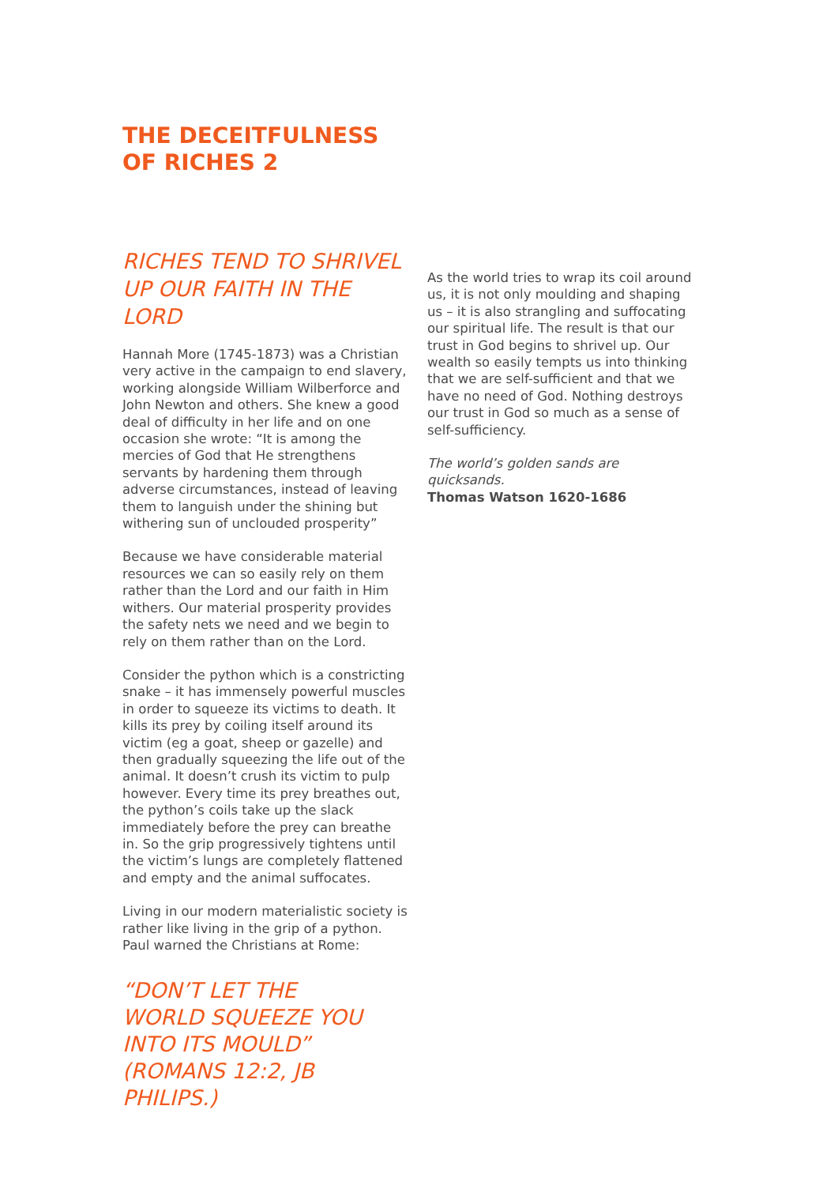THE DECEITFULNESS OF RICHES 2
RICHES TEND TO SHRIVEL UP OUR FAITH IN THE LORD
Hannah More (1745-1873) was a Christian very active in the campaign to end slavery, working alongside William Wilberforce and John Newton and others. She knew a good deal of difficulty in her life and on one occasion she wrote: “It is among the mercies of God that He strengthens servants by hardening them through adverse circumstances, instead of leaving them to languish under the shining but withering sun of unclouded prosperity”
Because we have considerable material resources we can so easily rely on them rather than the Lord and our faith in Him withers. Our material prosperity provides the safety nets we need and we begin to rely on them rather than on the Lord.
Consider the python which is a constricting snake – it has immensely powerful muscles in order to squeeze its victims to death. It kills its prey by coiling itself around its victim (eg a goat, sheep or gazelle) and then gradually squeezing the life out of the animal. It doesn’t crush its victim to pulp however. Every time its prey breathes out, the python’s coils take up the slack immediately before the prey can breathe in. So the grip progressively tightens until the victim’s lungs are completely flattened and empty and the animal suffocates.
Living in our modern materialistic society is rather like living in the grip of a python. Paul warned the Christians at Rome:
“DON’T LET THE
WORLD SQUEEZE YOU
INTO ITS MOULD”
(ROMANS 12:2, JB PHILIPS.)
As the world tries to wrap its coil around us, it is not only moulding and shaping us – it is also strangling and suffocating our spiritual life. The result is that our trust in God begins to shrivel up. Our wealth so easily tempts us into thinking that we are self-sufficient and that we have no need of God. Nothing destroys our trust in God so much as a sense of self-sufficiency.
The world’s golden sands are quicksands.
Thomas Watson 1620-1686